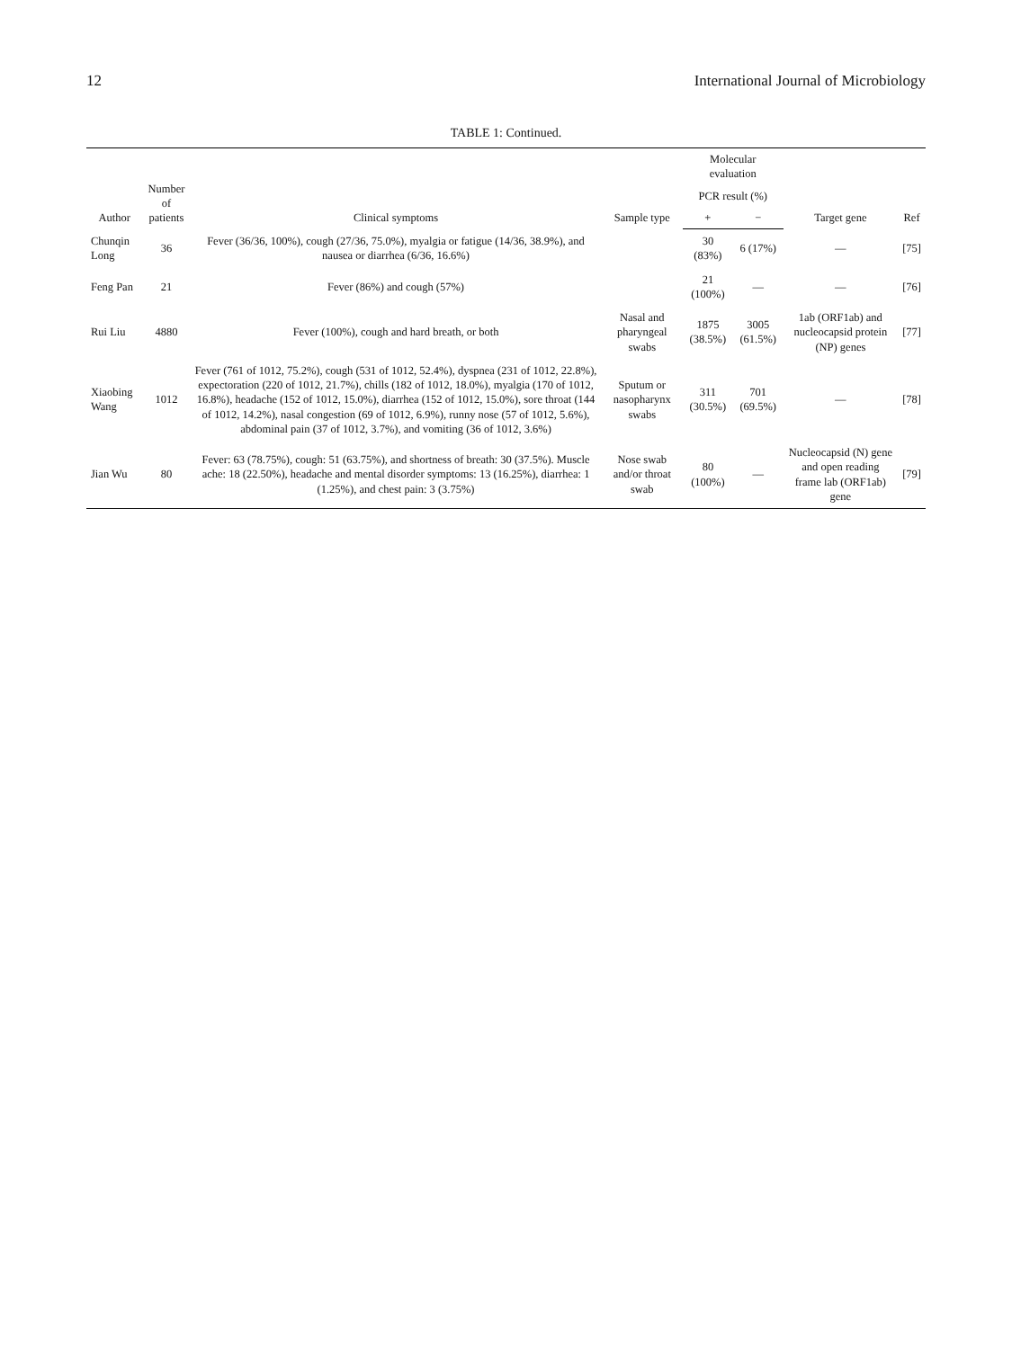12 International Journal of Microbiology
TABLE 1: Continued.
| Author | Number of patients | Clinical symptoms | Sample type | Molecular evaluation | | Target gene | Ref |
| --- | --- | --- | --- | --- | --- | --- | --- |
| | | | | PCR result (%) | | | |
| | | | | + | − | | |
| Chunqin Long | 36 | Fever (36/36, 100%), cough (27/36, 75.0%), myalgia or fatigue (14/36, 38.9%), and nausea or diarrhea (6/36, 16.6%) | | 30 (83%) | 6 (17%) | — | [75] |
| Feng Pan | 21 | Fever (86%) and cough (57%) | | 21 (100%) | — | — | [76] |
| Rui Liu | 4880 | Fever (100%), cough and hard breath, or both | Nasal and pharyngeal swabs | 1875 (38.5%) | 3005 (61.5%) | 1ab (ORF1ab) and nucleocapsid protein (NP) genes | [77] |
| Xiaobing Wang | 1012 | Fever (761 of 1012, 75.2%), cough (531 of 1012, 52.4%), dyspnea (231 of 1012, 22.8%), expectoration (220 of 1012, 21.7%), chills (182 of 1012, 18.0%), myalgia (170 of 1012, 16.8%), headache (152 of 1012, 15.0%), diarrhea (152 of 1012, 15.0%), sore throat (144 of 1012, 14.2%), nasal congestion (69 of 1012, 6.9%), runny nose (57 of 1012, 5.6%), abdominal pain (37 of 1012, 3.7%), and vomiting (36 of 1012, 3.6%) | Sputum or nasopharynx swabs | 311 (30.5%) | 701 (69.5%) | — | [78] |
| Jian Wu | 80 | Fever: 63 (78.75%), cough: 51 (63.75%), and shortness of breath: 30 (37.5%). Muscle ache: 18 (22.50%), headache and mental disorder symptoms: 13 (16.25%), diarrhea: 1 (1.25%), and chest pain: 3 (3.75%) | Nose swab and/or throat swab | 80 (100%) | — | Nucleocapsid (N) gene and open reading frame lab (ORF1ab) gene | [79] |